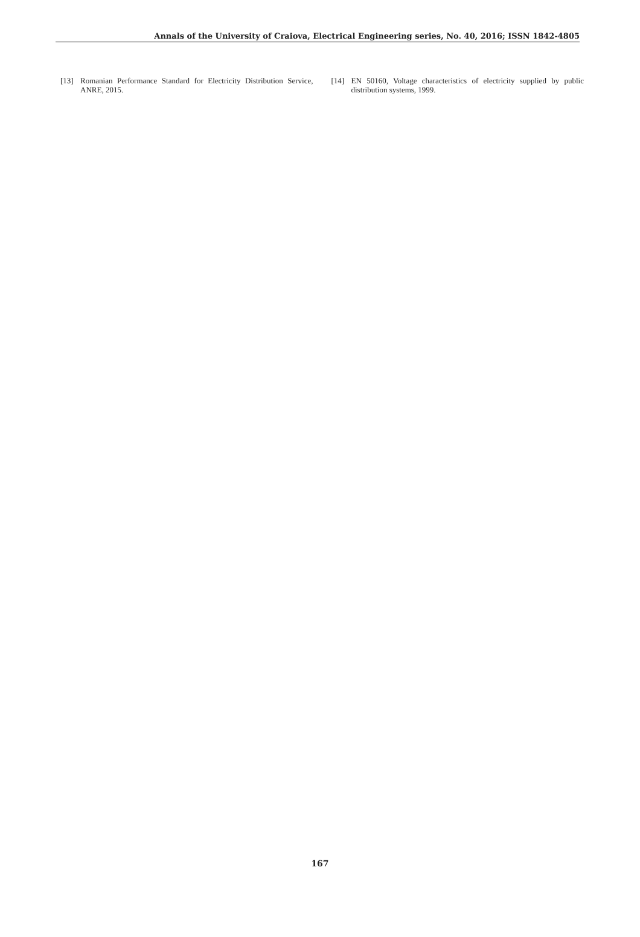Annals of the University of Craiova, Electrical Engineering series, No. 40, 2016; ISSN 1842-4805
[13] Romanian Performance Standard for Electricity Distribution Service, ANRE, 2015.
[14] EN 50160, Voltage characteristics of electricity supplied by public distribution systems, 1999.
167